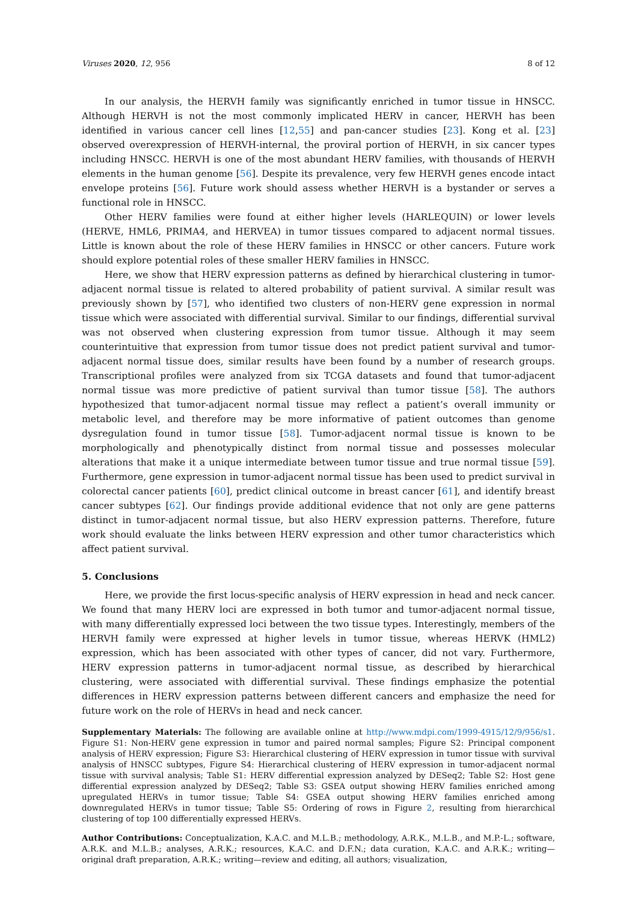Viruses 2020, 12, 956 8 of 12
In our analysis, the HERVH family was significantly enriched in tumor tissue in HNSCC. Although HERVH is not the most commonly implicated HERV in cancer, HERVH has been identified in various cancer cell lines [12,55] and pan-cancer studies [23]. Kong et al. [23] observed overexpression of HERVH-internal, the proviral portion of HERVH, in six cancer types including HNSCC. HERVH is one of the most abundant HERV families, with thousands of HERVH elements in the human genome [56]. Despite its prevalence, very few HERVH genes encode intact envelope proteins [56]. Future work should assess whether HERVH is a bystander or serves a functional role in HNSCC.
Other HERV families were found at either higher levels (HARLEQUIN) or lower levels (HERVE, HML6, PRIMA4, and HERVEA) in tumor tissues compared to adjacent normal tissues. Little is known about the role of these HERV families in HNSCC or other cancers. Future work should explore potential roles of these smaller HERV families in HNSCC.
Here, we show that HERV expression patterns as defined by hierarchical clustering in tumor-adjacent normal tissue is related to altered probability of patient survival. A similar result was previously shown by [57], who identified two clusters of non-HERV gene expression in normal tissue which were associated with differential survival. Similar to our findings, differential survival was not observed when clustering expression from tumor tissue. Although it may seem counterintuitive that expression from tumor tissue does not predict patient survival and tumor-adjacent normal tissue does, similar results have been found by a number of research groups. Transcriptional profiles were analyzed from six TCGA datasets and found that tumor-adjacent normal tissue was more predictive of patient survival than tumor tissue [58]. The authors hypothesized that tumor-adjacent normal tissue may reflect a patient’s overall immunity or metabolic level, and therefore may be more informative of patient outcomes than genome dysregulation found in tumor tissue [58]. Tumor-adjacent normal tissue is known to be morphologically and phenotypically distinct from normal tissue and possesses molecular alterations that make it a unique intermediate between tumor tissue and true normal tissue [59]. Furthermore, gene expression in tumor-adjacent normal tissue has been used to predict survival in colorectal cancer patients [60], predict clinical outcome in breast cancer [61], and identify breast cancer subtypes [62]. Our findings provide additional evidence that not only are gene patterns distinct in tumor-adjacent normal tissue, but also HERV expression patterns. Therefore, future work should evaluate the links between HERV expression and other tumor characteristics which affect patient survival.
5. Conclusions
Here, we provide the first locus-specific analysis of HERV expression in head and neck cancer. We found that many HERV loci are expressed in both tumor and tumor-adjacent normal tissue, with many differentially expressed loci between the two tissue types. Interestingly, members of the HERVH family were expressed at higher levels in tumor tissue, whereas HERVK (HML2) expression, which has been associated with other types of cancer, did not vary. Furthermore, HERV expression patterns in tumor-adjacent normal tissue, as described by hierarchical clustering, were associated with differential survival. These findings emphasize the potential differences in HERV expression patterns between different cancers and emphasize the need for future work on the role of HERVs in head and neck cancer.
Supplementary Materials: The following are available online at http://www.mdpi.com/1999-4915/12/9/956/s1. Figure S1: Non-HERV gene expression in tumor and paired normal samples; Figure S2: Principal component analysis of HERV expression; Figure S3: Hierarchical clustering of HERV expression in tumor tissue with survival analysis of HNSCC subtypes, Figure S4: Hierarchical clustering of HERV expression in tumor-adjacent normal tissue with survival analysis; Table S1: HERV differential expression analyzed by DESeq2; Table S2: Host gene differential expression analyzed by DESeq2; Table S3: GSEA output showing HERV families enriched among upregulated HERVs in tumor tissue; Table S4: GSEA output showing HERV families enriched among downregulated HERVs in tumor tissue; Table S5: Ordering of rows in Figure 2, resulting from hierarchical clustering of top 100 differentially expressed HERVs.
Author Contributions: Conceptualization, K.A.C. and M.L.B.; methodology, A.R.K., M.L.B., and M.P.-L.; software, A.R.K. and M.L.B.; analyses, A.R.K.; resources, K.A.C. and D.F.N.; data curation, K.A.C. and A.R.K.; writing—original draft preparation, A.R.K.; writing—review and editing, all authors; visualization,